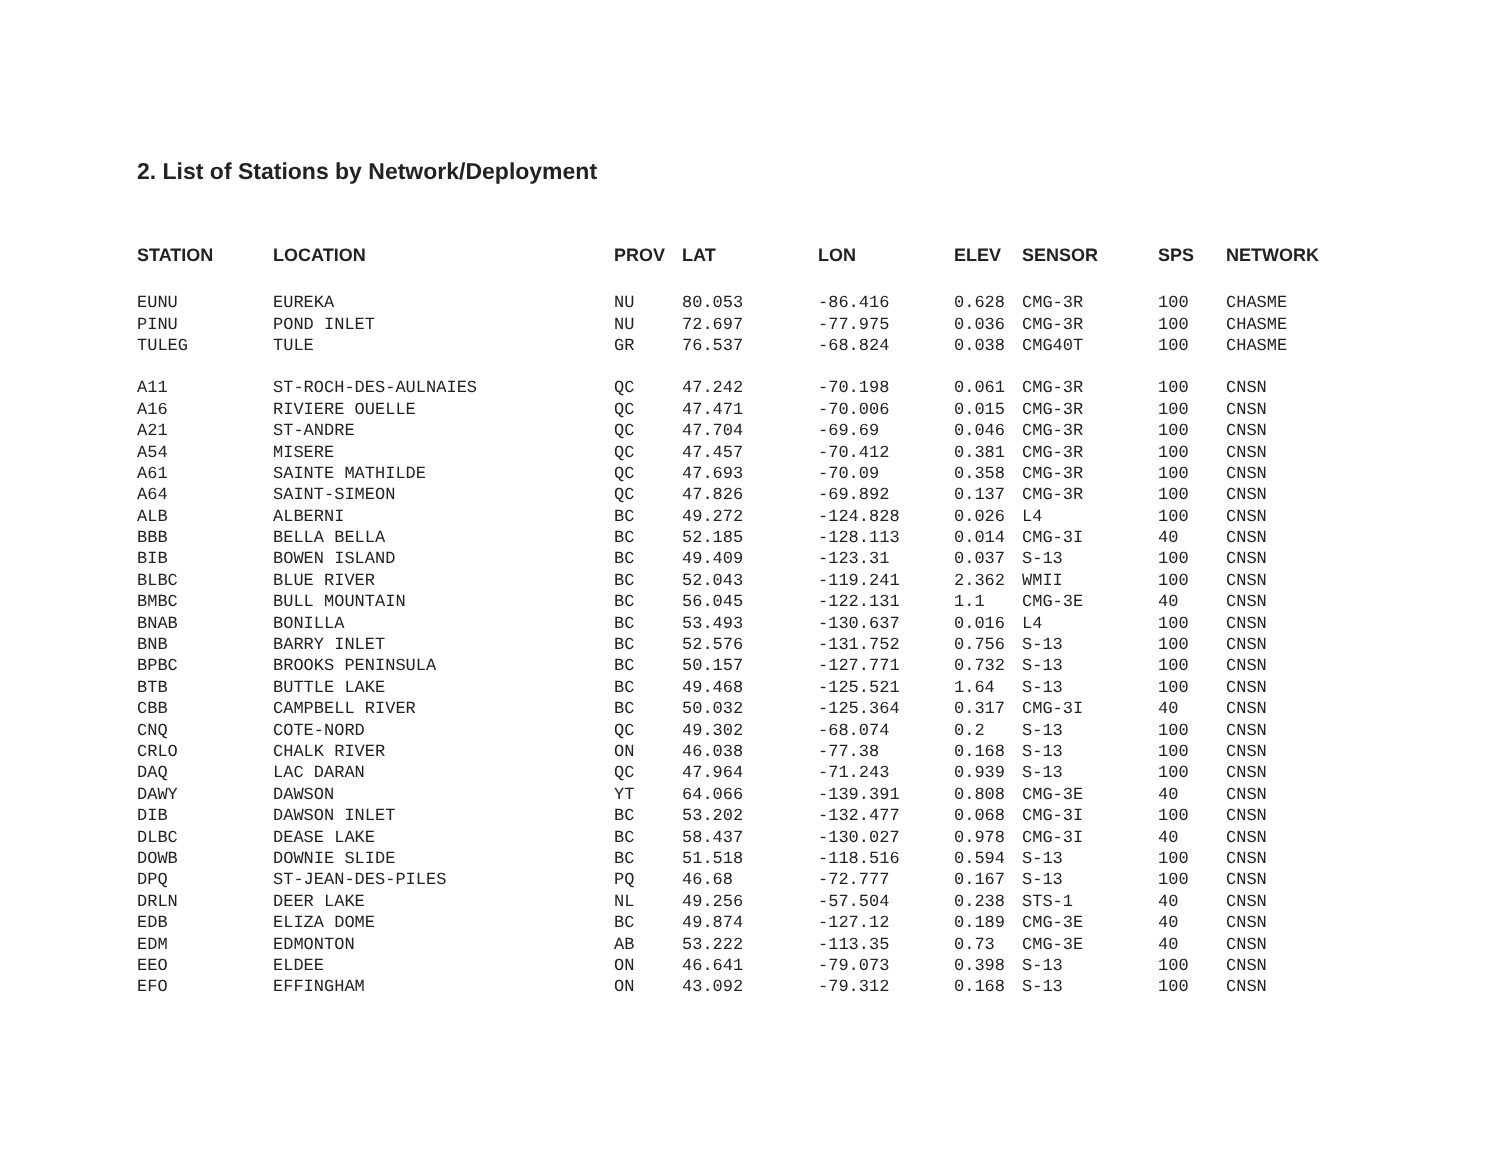2. List of Stations by Network/Deployment
| STATION | LOCATION | PROV | LAT | LON | ELEV | SENSOR | SPS | NETWORK |
| --- | --- | --- | --- | --- | --- | --- | --- | --- |
| EUNU | EUREKA | NU | 80.053 | -86.416 | 0.628 | CMG-3R | 100 | CHASME |
| PINU | POND INLET | NU | 72.697 | -77.975 | 0.036 | CMG-3R | 100 | CHASME |
| TULEG | TULE | GR | 76.537 | -68.824 | 0.038 | CMG40T | 100 | CHASME |
| A11 | ST-ROCH-DES-AULNAIES | QC | 47.242 | -70.198 | 0.061 | CMG-3R | 100 | CNSN |
| A16 | RIVIERE OUELLE | QC | 47.471 | -70.006 | 0.015 | CMG-3R | 100 | CNSN |
| A21 | ST-ANDRE | QC | 47.704 | -69.69 | 0.046 | CMG-3R | 100 | CNSN |
| A54 | MISERE | QC | 47.457 | -70.412 | 0.381 | CMG-3R | 100 | CNSN |
| A61 | SAINTE MATHILDE | QC | 47.693 | -70.09 | 0.358 | CMG-3R | 100 | CNSN |
| A64 | SAINT-SIMEON | QC | 47.826 | -69.892 | 0.137 | CMG-3R | 100 | CNSN |
| ALB | ALBERNI | BC | 49.272 | -124.828 | 0.026 | L4 | 100 | CNSN |
| BBB | BELLA BELLA | BC | 52.185 | -128.113 | 0.014 | CMG-3I | 40 | CNSN |
| BIB | BOWEN ISLAND | BC | 49.409 | -123.31 | 0.037 | S-13 | 100 | CNSN |
| BLBC | BLUE RIVER | BC | 52.043 | -119.241 | 2.362 | WMII | 100 | CNSN |
| BMBC | BULL MOUNTAIN | BC | 56.045 | -122.131 | 1.1 | CMG-3E | 40 | CNSN |
| BNAB | BONILLA | BC | 53.493 | -130.637 | 0.016 | L4 | 100 | CNSN |
| BNB | BARRY INLET | BC | 52.576 | -131.752 | 0.756 | S-13 | 100 | CNSN |
| BPBC | BROOKS PENINSULA | BC | 50.157 | -127.771 | 0.732 | S-13 | 100 | CNSN |
| BTB | BUTTLE LAKE | BC | 49.468 | -125.521 | 1.64 | S-13 | 100 | CNSN |
| CBB | CAMPBELL RIVER | BC | 50.032 | -125.364 | 0.317 | CMG-3I | 40 | CNSN |
| CNQ | COTE-NORD | QC | 49.302 | -68.074 | 0.2 | S-13 | 100 | CNSN |
| CRLO | CHALK RIVER | ON | 46.038 | -77.38 | 0.168 | S-13 | 100 | CNSN |
| DAQ | LAC DARAN | QC | 47.964 | -71.243 | 0.939 | S-13 | 100 | CNSN |
| DAWY | DAWSON | YT | 64.066 | -139.391 | 0.808 | CMG-3E | 40 | CNSN |
| DIB | DAWSON INLET | BC | 53.202 | -132.477 | 0.068 | CMG-3I | 100 | CNSN |
| DLBC | DEASE LAKE | BC | 58.437 | -130.027 | 0.978 | CMG-3I | 40 | CNSN |
| DOWB | DOWNIE SLIDE | BC | 51.518 | -118.516 | 0.594 | S-13 | 100 | CNSN |
| DPQ | ST-JEAN-DES-PILES | PQ | 46.68 | -72.777 | 0.167 | S-13 | 100 | CNSN |
| DRLN | DEER LAKE | NL | 49.256 | -57.504 | 0.238 | STS-1 | 40 | CNSN |
| EDB | ELIZA DOME | BC | 49.874 | -127.12 | 0.189 | CMG-3E | 40 | CNSN |
| EDM | EDMONTON | AB | 53.222 | -113.35 | 0.73 | CMG-3E | 40 | CNSN |
| EEO | ELDEE | ON | 46.641 | -79.073 | 0.398 | S-13 | 100 | CNSN |
| EFO | EFFINGHAM | ON | 43.092 | -79.312 | 0.168 | S-13 | 100 | CNSN |